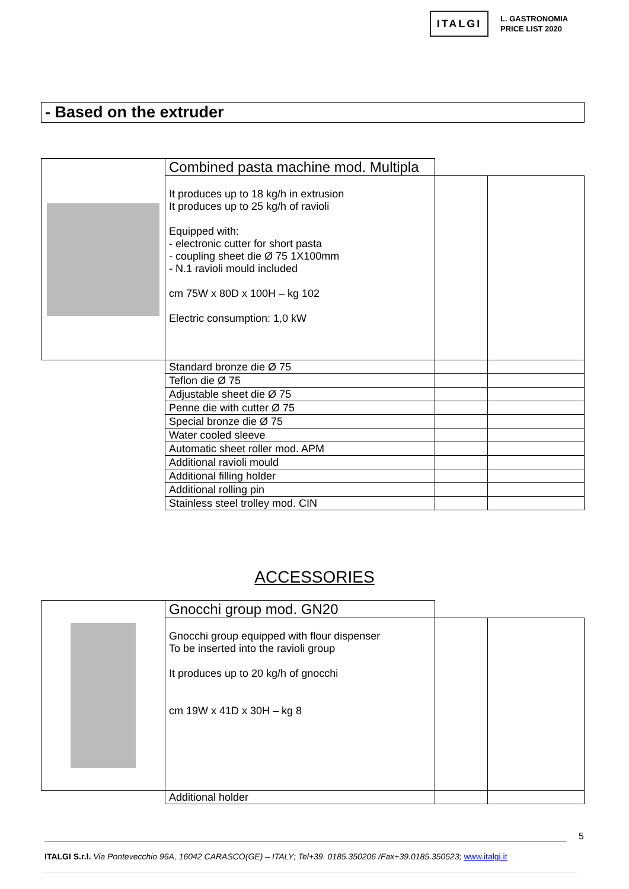ITALGI
L. GASTRONOMIA
PRICE LIST 2020
- Based on the extruder
| | Combined pasta machine mod. Multipla | | |
| | It produces up to 18 kg/h in extrusion It produces up to 25 kg/h of ravioli Equipped with: - electronic cutter for short pasta - coupling sheet die Ø 75 1X100mm - N.1 ravioli mould included cm 75W x 80D x 100H – kg 102 Electric consumption: 1,0 kW | | |
| | Standard bronze die Ø 75 | | |
| | Teflon die Ø 75 | | |
| | Adjustable sheet die Ø 75 | | |
| | Penne die with cutter Ø 75 | | |
| | Special bronze die Ø 75 | | |
| | Water cooled sleeve | | |
| | Automatic sheet roller mod. APM | | |
| | Additional ravioli mould | | |
| | Additional filling holder | | |
| | Additional rolling pin | | |
| | Stainless steel trolley mod. CIN | | |
ACCESSORIES
| | Gnocchi group mod. GN20 | | |
| | Gnocchi group equipped with flour dispenser To be inserted into the ravioli group It produces up to 20 kg/h of gnocchi cm 19W x 41D x 30H – kg 8 | | |
| | Additional holder | | |
5
ITALGI S.r.l. Via Pontevecchio 96A, 16042 CARASCO(GE) – ITALY; Tel+39. 0185.350206 /Fax+39.0185.350523; www.italgi.it